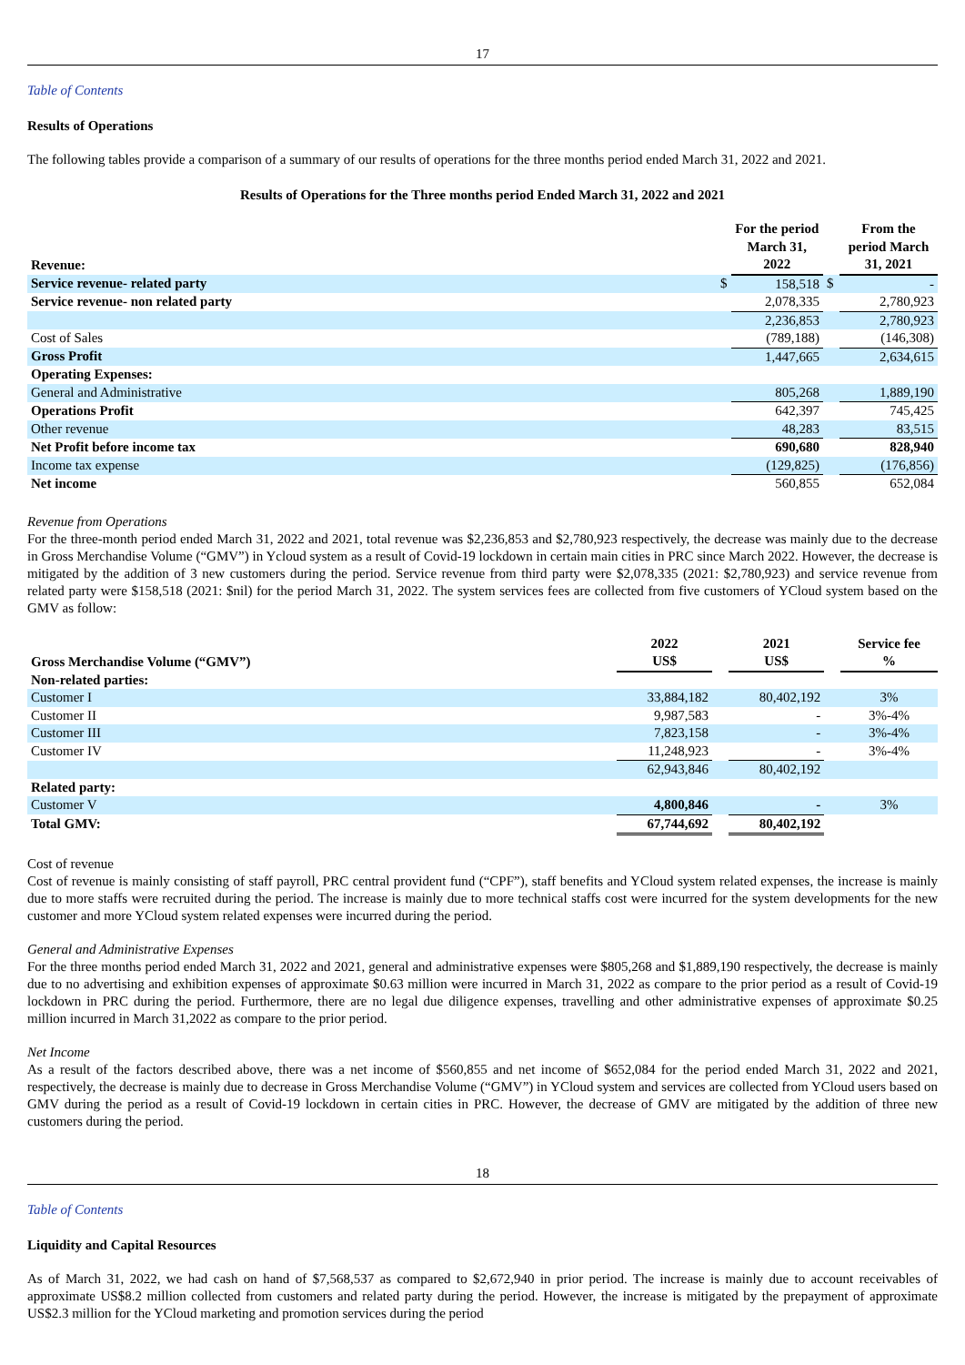17
Table of Contents
Results of Operations
The following tables provide a comparison of a summary of our results of operations for the three months period ended March 31, 2022 and 2021.
Results of Operations for the Three months period Ended March 31, 2022 and 2021
| Revenue: | | For the period March 31, 2022 | | From the period March 31, 2021 |
| --- | --- | --- | --- | --- |
| Service revenue- related party | $ | 158,518 | $ | - |
| Service revenue- non related party | | 2,078,335 | | 2,780,923 |
| | | 2,236,853 | | 2,780,923 |
| Cost of Sales | | (789,188) | | (146,308) |
| Gross Profit | | 1,447,665 | | 2,634,615 |
| Operating Expenses: | | | | |
| General and Administrative | | 805,268 | | 1,889,190 |
| Operations Profit | | 642,397 | | 745,425 |
| Other revenue | | 48,283 | | 83,515 |
| Net Profit before income tax | | 690,680 | | 828,940 |
| Income tax expense | | (129,825) | | (176,856) |
| Net income | | 560,855 | | 652,084 |
Revenue from Operations
For the three-month period ended March 31, 2022 and 2021, total revenue was $2,236,853 and $2,780,923 respectively, the decrease was mainly due to the decrease in Gross Merchandise Volume (“GMV”) in Ycloud system as a result of Covid-19 lockdown in certain main cities in PRC since March 2022. However, the decrease is mitigated by the addition of 3 new customers during the period. Service revenue from third party were $2,078,335 (2021: $2,780,923) and service revenue from related party were $158,518 (2021: $nil) for the period March 31, 2022. The system services fees are collected from five customers of YCloud system based on the GMV as follow:
| Gross Merchandise Volume (“GMV”) | 2022 US$ | | 2021 US$ | | Service fee % |
| --- | --- | --- | --- | --- | --- |
| Non-related parties: | | | | | |
| Customer I | 33,884,182 | | 80,402,192 | | 3% |
| Customer II | 9,987,583 | | - | | 3%-4% |
| Customer III | 7,823,158 | | - | | 3%-4% |
| Customer IV | 11,248,923 | | - | | 3%-4% |
| | 62,943,846 | | 80,402,192 | | |
| Related party: | | | | | |
| Customer V | 4,800,846 | | - | | 3% |
| Total GMV: | 67,744,692 | | 80,402,192 | | |
Cost of revenue
Cost of revenue is mainly consisting of staff payroll, PRC central provident fund (“CPF”), staff benefits and YCloud system related expenses, the increase is mainly due to more staffs were recruited during the period. The increase is mainly due to more technical staffs cost were incurred for the system developments for the new customer and more YCloud system related expenses were incurred during the period.
General and Administrative Expenses
For the three months period ended March 31, 2022 and 2021, general and administrative expenses were $805,268 and $1,889,190 respectively, the decrease is mainly due to no advertising and exhibition expenses of approximate $0.63 million were incurred in March 31, 2022 as compare to the prior period as a result of Covid-19 lockdown in PRC during the period. Furthermore, there are no legal due diligence expenses, travelling and other administrative expenses of approximate $0.25 million incurred in March 31,2022 as compare to the prior period.
Net Income
As a result of the factors described above, there was a net income of $560,855 and net income of $652,084 for the period ended March 31, 2022 and 2021, respectively, the decrease is mainly due to decrease in Gross Merchandise Volume (“GMV”) in YCloud system and services are collected from YCloud users based on GMV during the period as a result of Covid-19 lockdown in certain cities in PRC. However, the decrease of GMV are mitigated by the addition of three new customers during the period.
18
Table of Contents
Liquidity and Capital Resources
As of March 31, 2022, we had cash on hand of $7,568,537 as compared to $2,672,940 in prior period. The increase is mainly due to account receivables of approximate US$8.2 million collected from customers and related party during the period. However, the increase is mitigated by the prepayment of approximate US$2.3 million for the YCloud marketing and promotion services during the period